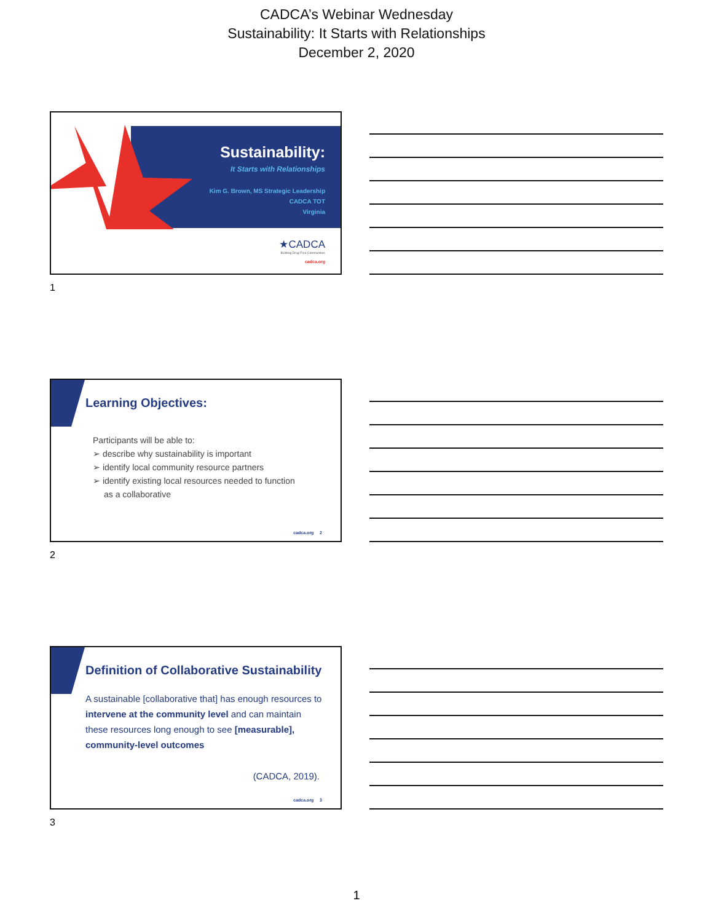CADCA’s Webinar Wednesday
Sustainability: It Starts with Relationships
December 2, 2020
Sustainability:
It Starts with Relationships
Kim G. Brown, MS Strategic Leadership
CADCA TOT
Virginia
★CADCA
Building Drug-Free Communities
cadca.org
1
Learning Objectives:
Participants will be able to:
➢ describe why sustainability is important
➢ identify local community resource partners
➢ identify existing local resources needed to function
as a collaborative
cadca.org 2
2
Definition of Collaborative Sustainability
A sustainable [collaborative that] has enough resources to intervene at the community level and can maintain these resources long enough to see [measurable], community-level outcomes
(CADCA, 2019).
cadca.org 3
3
1